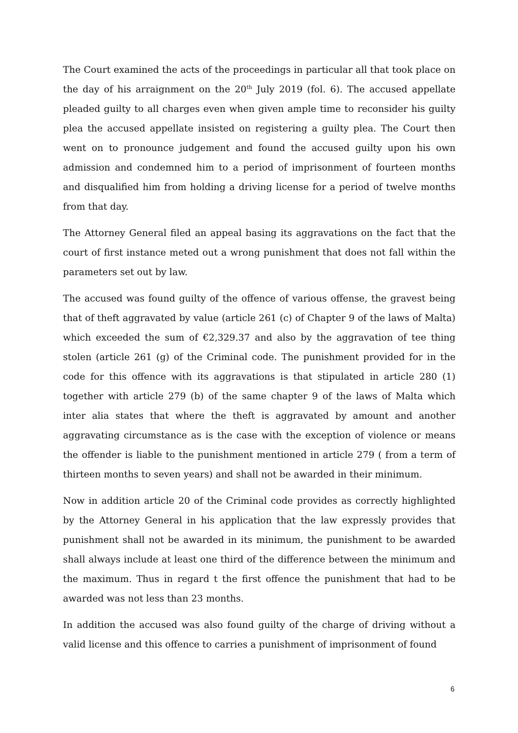The Court examined the acts of the proceedings in particular all that took place on the day of his arraignment on the 20<sup>th</sup> July 2019 (fol. 6). The accused appellate pleaded guilty to all charges even when given ample time to reconsider his guilty plea the accused appellate insisted on registering a guilty plea. The Court then went on to pronounce judgement and found the accused guilty upon his own admission and condemned him to a period of imprisonment of fourteen months and disqualified him from holding a driving license for a period of twelve months from that day.
The Attorney General filed an appeal basing its aggravations on the fact that the court of first instance meted out a wrong punishment that does not fall within the parameters set out by law.
The accused was found guilty of the offence of various offense, the gravest being that of theft aggravated by value (article 261 (c) of Chapter 9 of the laws of Malta) which exceeded the sum of €2,329.37 and also by the aggravation of tee thing stolen (article 261 (g) of the Criminal code. The punishment provided for in the code for this offence with its aggravations is that stipulated in article 280 (1) together with article 279 (b) of the same chapter 9 of the laws of Malta which inter alia states that where the theft is aggravated by amount and another aggravating circumstance as is the case with the exception of violence or means the offender is liable to the punishment mentioned in article 279 ( from a term of thirteen months to seven years) and shall not be awarded in their minimum.
Now in addition article 20 of the Criminal code provides as correctly highlighted by the Attorney General in his application that the law expressly provides that punishment shall not be awarded in its minimum, the punishment to be awarded shall always include at least one third of the difference between the minimum and the maximum. Thus in regard t the first offence the punishment that had to be awarded was not less than 23 months.
In addition the accused was also found guilty of the charge of driving without a valid license and this offence to carries a punishment of imprisonment of found
6